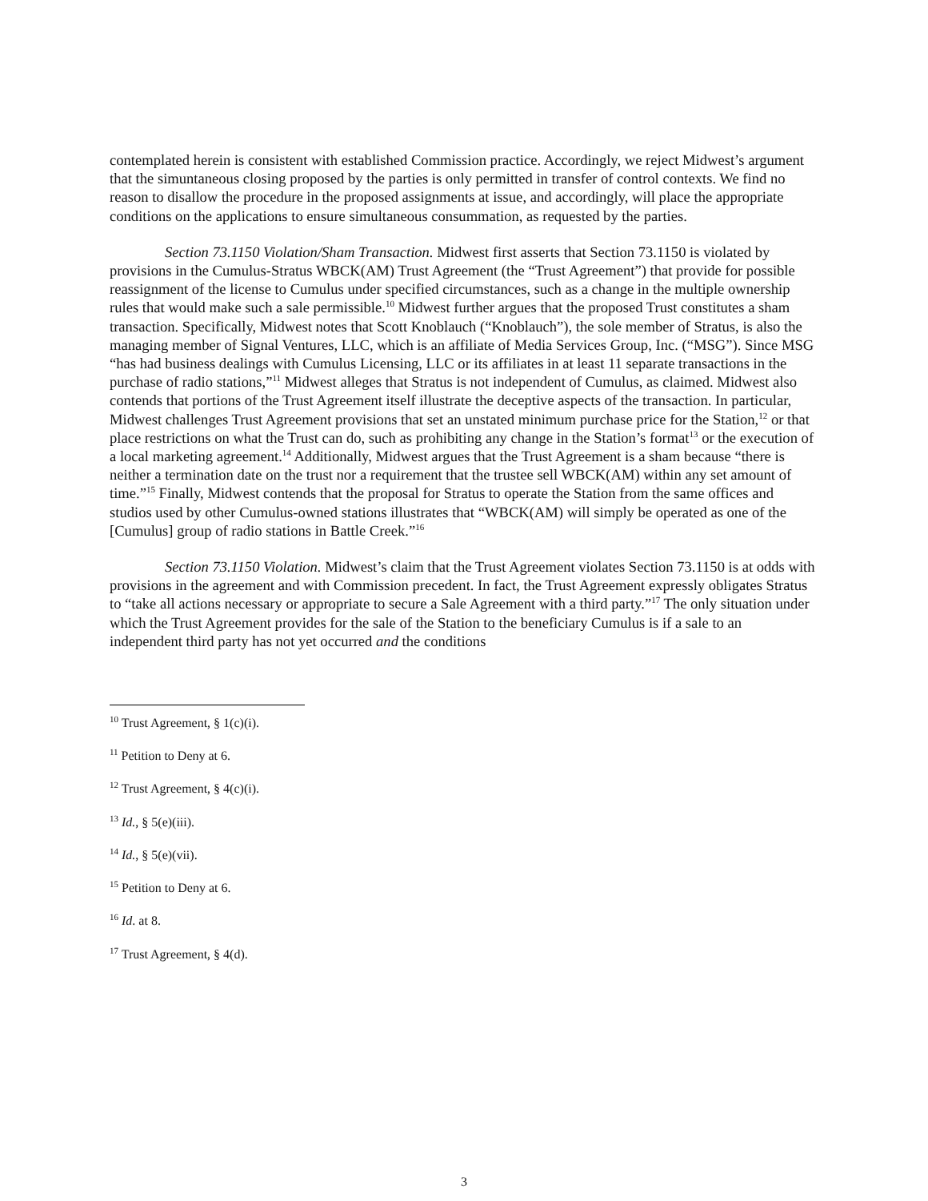contemplated herein is consistent with established Commission practice. Accordingly, we reject Midwest’s argument that the simuntaneous closing proposed by the parties is only permitted in transfer of control contexts. We find no reason to disallow the procedure in the proposed assignments at issue, and accordingly, will place the appropriate conditions on the applications to ensure simultaneous consummation, as requested by the parties.
Section 73.1150 Violation/Sham Transaction. Midwest first asserts that Section 73.1150 is violated by provisions in the Cumulus-Stratus WBCK(AM) Trust Agreement (the “Trust Agreement”) that provide for possible reassignment of the license to Cumulus under specified circumstances, such as a change in the multiple ownership rules that would make such a sale permissible.<sup>10</sup> Midwest further argues that the proposed Trust constitutes a sham transaction. Specifically, Midwest notes that Scott Knoblauch (“Knoblauch”), the sole member of Stratus, is also the managing member of Signal Ventures, LLC, which is an affiliate of Media Services Group, Inc. (“MSG”). Since MSG “has had business dealings with Cumulus Licensing, LLC or its affiliates in at least 11 separate transactions in the purchase of radio stations,”<sup>11</sup> Midwest alleges that Stratus is not independent of Cumulus, as claimed. Midwest also contends that portions of the Trust Agreement itself illustrate the deceptive aspects of the transaction. In particular, Midwest challenges Trust Agreement provisions that set an unstated minimum purchase price for the Station,<sup>12</sup> or that place restrictions on what the Trust can do, such as prohibiting any change in the Station’s format<sup>13</sup> or the execution of a local marketing agreement.<sup>14</sup> Additionally, Midwest argues that the Trust Agreement is a sham because “there is neither a termination date on the trust nor a requirement that the trustee sell WBCK(AM) within any set amount of time.”<sup>15</sup> Finally, Midwest contends that the proposal for Stratus to operate the Station from the same offices and studios used by other Cumulus-owned stations illustrates that “WBCK(AM) will simply be operated as one of the [Cumulus] group of radio stations in Battle Creek.”<sup>16</sup>
Section 73.1150 Violation. Midwest’s claim that the Trust Agreement violates Section 73.1150 is at odds with provisions in the agreement and with Commission precedent. In fact, the Trust Agreement expressly obligates Stratus to “take all actions necessary or appropriate to secure a Sale Agreement with a third party.”<sup>17</sup> The only situation under which the Trust Agreement provides for the sale of the Station to the beneficiary Cumulus is if a sale to an independent third party has not yet occurred and the conditions
<sup>10</sup> Trust Agreement, § 1(c)(i).
<sup>11</sup> Petition to Deny at 6.
<sup>12</sup> Trust Agreement, § 4(c)(i).
<sup>13</sup> Id., § 5(e)(iii).
<sup>14</sup> Id., § 5(e)(vii).
<sup>15</sup> Petition to Deny at 6.
<sup>16</sup> Id. at 8.
<sup>17</sup> Trust Agreement, § 4(d).
3